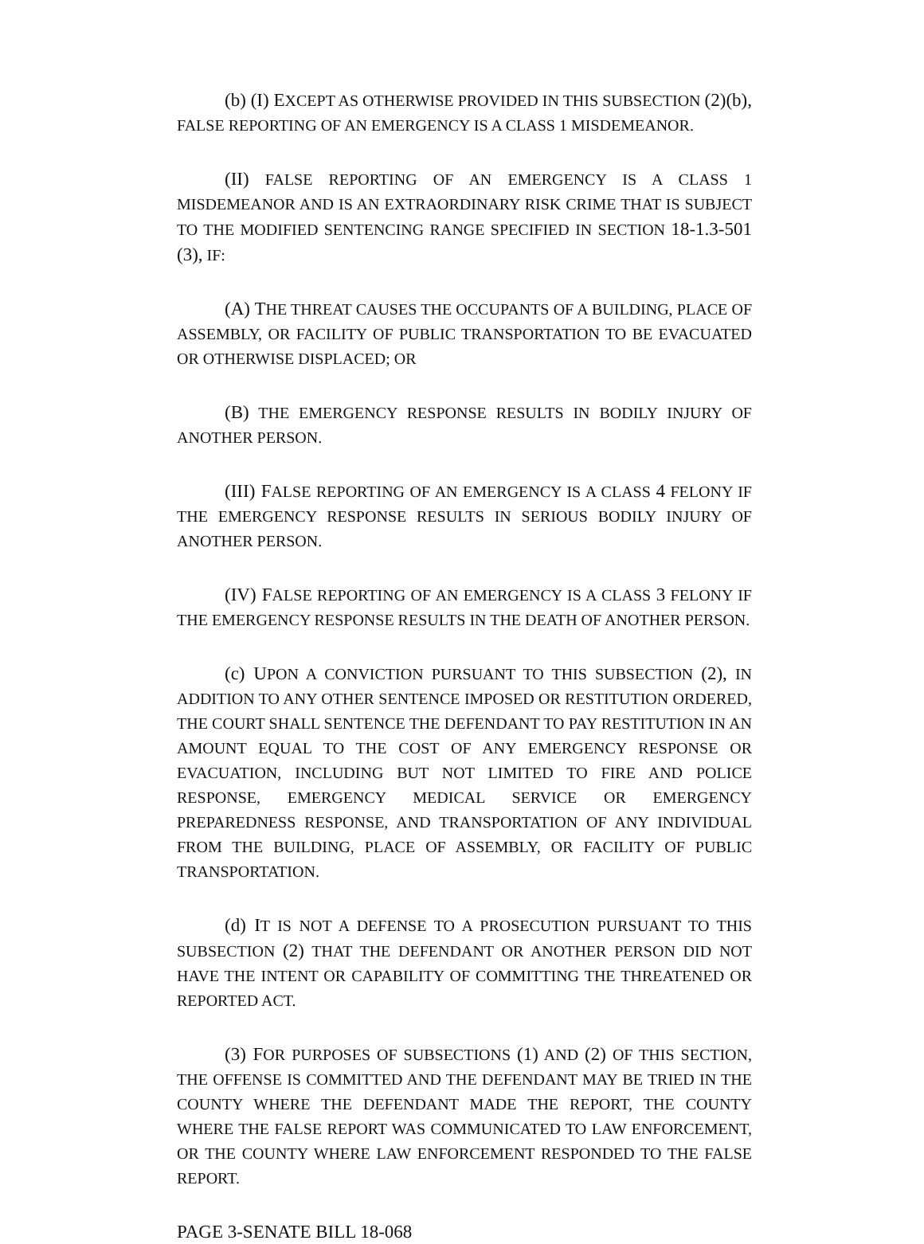(b) (I) EXCEPT AS OTHERWISE PROVIDED IN THIS SUBSECTION (2)(b), FALSE REPORTING OF AN EMERGENCY IS A CLASS 1 MISDEMEANOR.
(II) FALSE REPORTING OF AN EMERGENCY IS A CLASS 1 MISDEMEANOR AND IS AN EXTRAORDINARY RISK CRIME THAT IS SUBJECT TO THE MODIFIED SENTENCING RANGE SPECIFIED IN SECTION 18-1.3-501 (3), IF:
(A) THE THREAT CAUSES THE OCCUPANTS OF A BUILDING, PLACE OF ASSEMBLY, OR FACILITY OF PUBLIC TRANSPORTATION TO BE EVACUATED OR OTHERWISE DISPLACED; OR
(B) THE EMERGENCY RESPONSE RESULTS IN BODILY INJURY OF ANOTHER PERSON.
(III) FALSE REPORTING OF AN EMERGENCY IS A CLASS 4 FELONY IF THE EMERGENCY RESPONSE RESULTS IN SERIOUS BODILY INJURY OF ANOTHER PERSON.
(IV) FALSE REPORTING OF AN EMERGENCY IS A CLASS 3 FELONY IF THE EMERGENCY RESPONSE RESULTS IN THE DEATH OF ANOTHER PERSON.
(c) UPON A CONVICTION PURSUANT TO THIS SUBSECTION (2), IN ADDITION TO ANY OTHER SENTENCE IMPOSED OR RESTITUTION ORDERED, THE COURT SHALL SENTENCE THE DEFENDANT TO PAY RESTITUTION IN AN AMOUNT EQUAL TO THE COST OF ANY EMERGENCY RESPONSE OR EVACUATION, INCLUDING BUT NOT LIMITED TO FIRE AND POLICE RESPONSE, EMERGENCY MEDICAL SERVICE OR EMERGENCY PREPAREDNESS RESPONSE, AND TRANSPORTATION OF ANY INDIVIDUAL FROM THE BUILDING, PLACE OF ASSEMBLY, OR FACILITY OF PUBLIC TRANSPORTATION.
(d) IT IS NOT A DEFENSE TO A PROSECUTION PURSUANT TO THIS SUBSECTION (2) THAT THE DEFENDANT OR ANOTHER PERSON DID NOT HAVE THE INTENT OR CAPABILITY OF COMMITTING THE THREATENED OR REPORTED ACT.
(3) FOR PURPOSES OF SUBSECTIONS (1) AND (2) OF THIS SECTION, THE OFFENSE IS COMMITTED AND THE DEFENDANT MAY BE TRIED IN THE COUNTY WHERE THE DEFENDANT MADE THE REPORT, THE COUNTY WHERE THE FALSE REPORT WAS COMMUNICATED TO LAW ENFORCEMENT, OR THE COUNTY WHERE LAW ENFORCEMENT RESPONDED TO THE FALSE REPORT.
PAGE 3-SENATE BILL 18-068